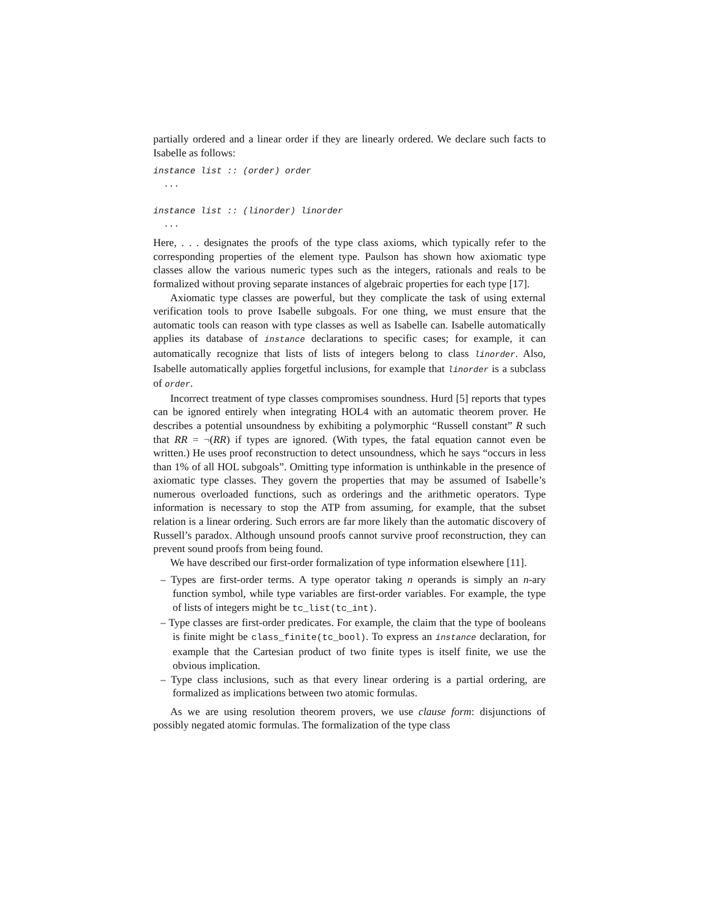partially ordered and a linear order if they are linearly ordered. We declare such facts to Isabelle as follows:
instance list :: (order) order
...
instance list :: (linorder) linorder
...
Here, . . . designates the proofs of the type class axioms, which typically refer to the corresponding properties of the element type. Paulson has shown how axiomatic type classes allow the various numeric types such as the integers, rationals and reals to be formalized without proving separate instances of algebraic properties for each type [17].
Axiomatic type classes are powerful, but they complicate the task of using external verification tools to prove Isabelle subgoals. For one thing, we must ensure that the automatic tools can reason with type classes as well as Isabelle can. Isabelle automatically applies its database of instance declarations to specific cases; for example, it can automatically recognize that lists of lists of integers belong to class linorder. Also, Isabelle automatically applies forgetful inclusions, for example that linorder is a subclass of order.
Incorrect treatment of type classes compromises soundness. Hurd [5] reports that types can be ignored entirely when integrating HOL4 with an automatic theorem prover. He describes a potential unsoundness by exhibiting a polymorphic “Russell constant” R such that RR = ¬(RR) if types are ignored. (With types, the fatal equation cannot even be written.) He uses proof reconstruction to detect unsoundness, which he says “occurs in less than 1% of all HOL subgoals”. Omitting type information is unthinkable in the presence of axiomatic type classes. They govern the properties that may be assumed of Isabelle’s numerous overloaded functions, such as orderings and the arithmetic operators. Type information is necessary to stop the ATP from assuming, for example, that the subset relation is a linear ordering. Such errors are far more likely than the automatic discovery of Russell’s paradox. Although unsound proofs cannot survive proof reconstruction, they can prevent sound proofs from being found.
We have described our first-order formalization of type information elsewhere [11].
– Types are first-order terms. A type operator taking n operands is simply an n-ary function symbol, while type variables are first-order variables. For example, the type of lists of integers might be tc_list(tc_int).
– Type classes are first-order predicates. For example, the claim that the type of booleans is finite might be class_finite(tc_bool). To express an instance declaration, for example that the Cartesian product of two finite types is itself finite, we use the obvious implication.
– Type class inclusions, such as that every linear ordering is a partial ordering, are formalized as implications between two atomic formulas.
As we are using resolution theorem provers, we use clause form: disjunctions of possibly negated atomic formulas. The formalization of the type class